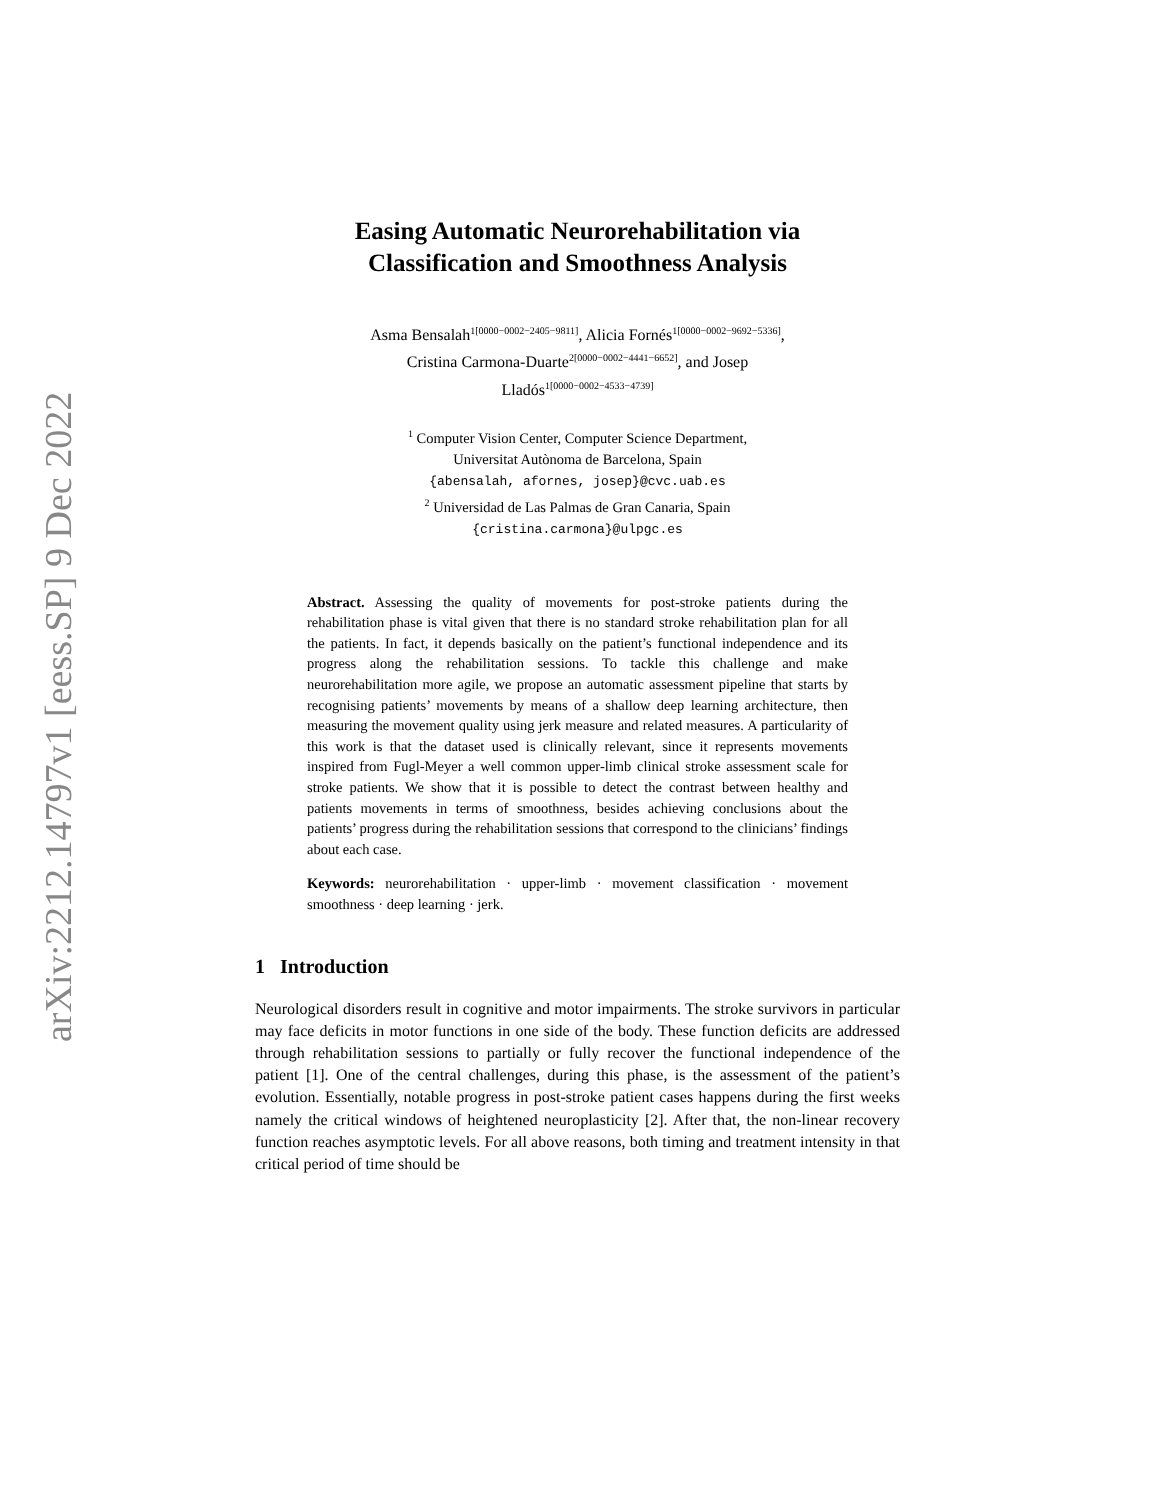arXiv:2212.14797v1 [eess.SP] 9 Dec 2022
Easing Automatic Neurorehabilitation via
Classification and Smoothness Analysis
Asma Bensalah<sup>1[0000−0002−2405−9811]</sup>, Alicia Fornés<sup>1[0000−0002−9692−5336]</sup>,
Cristina Carmona-Duarte<sup>2[0000−0002−4441−6652]</sup>, and Josep
Lladós<sup>1[0000−0002−4533−4739]</sup>
<sup>1</sup> Computer Vision Center, Computer Science Department,
Universitat Autònoma de Barcelona, Spain
{abensalah, afornes, josep}@cvc.uab.es
<sup>2</sup> Universidad de Las Palmas de Gran Canaria, Spain
{cristina.carmona}@ulpgc.es
Abstract. Assessing the quality of movements for post-stroke patients during the rehabilitation phase is vital given that there is no standard stroke rehabilitation plan for all the patients. In fact, it depends basically on the patient’s functional independence and its progress along the rehabilitation sessions. To tackle this challenge and make neurorehabilitation more agile, we propose an automatic assessment pipeline that starts by recognising patients’ movements by means of a shallow deep learning architecture, then measuring the movement quality using jerk measure and related measures. A particularity of this work is that the dataset used is clinically relevant, since it represents movements inspired from Fugl-Meyer a well common upper-limb clinical stroke assessment scale for stroke patients. We show that it is possible to detect the contrast between healthy and patients movements in terms of smoothness, besides achieving conclusions about the patients’ progress during the rehabilitation sessions that correspond to the clinicians’ findings about each case.
Keywords: neurorehabilitation · upper-limb · movement classification · movement smoothness · deep learning · jerk.
1 Introduction
Neurological disorders result in cognitive and motor impairments. The stroke survivors in particular may face deficits in motor functions in one side of the body. These function deficits are addressed through rehabilitation sessions to partially or fully recover the functional independence of the patient [1]. One of the central challenges, during this phase, is the assessment of the patient’s evolution. Essentially, notable progress in post-stroke patient cases happens during the first weeks namely the critical windows of heightened neuroplasticity [2]. After that, the non-linear recovery function reaches asymptotic levels. For all above reasons, both timing and treatment intensity in that critical period of time should be